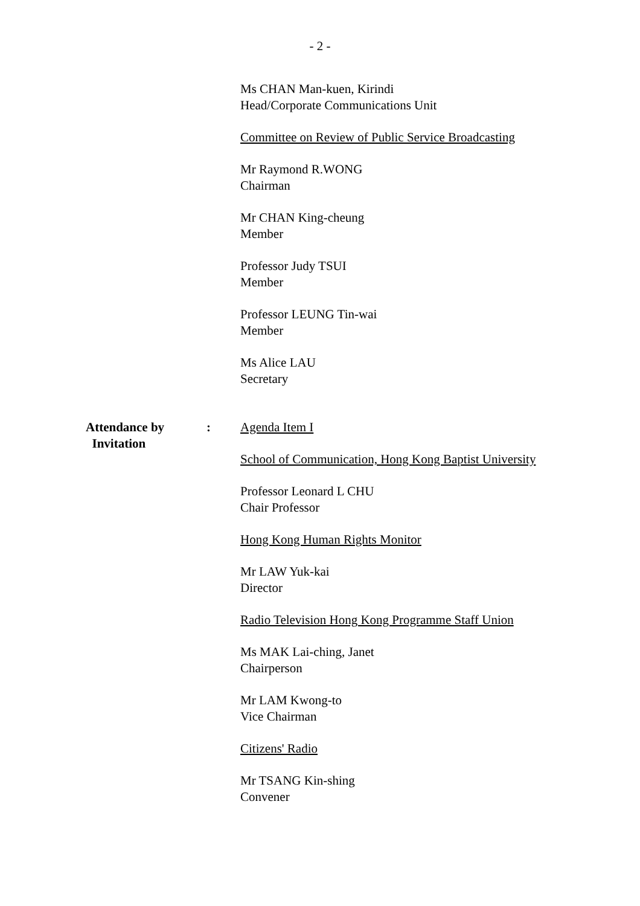- 2 -
Ms CHAN Man-kuen, Kirindi
Head/Corporate Communications Unit
Committee on Review of Public Service Broadcasting
Mr Raymond R.WONG
Chairman
Mr CHAN King-cheung
Member
Professor Judy TSUI
Member
Professor LEUNG Tin-wai
Member
Ms Alice LAU
Secretary
Attendance by
Invitation
: Agenda Item I
School of Communication, Hong Kong Baptist University
Professor Leonard L CHU
Chair Professor
Hong Kong Human Rights Monitor
Mr LAW Yuk-kai
Director
Radio Television Hong Kong Programme Staff Union
Ms MAK Lai-ching, Janet
Chairperson
Mr LAM Kwong-to
Vice Chairman
Citizens' Radio
Mr TSANG Kin-shing
Convener